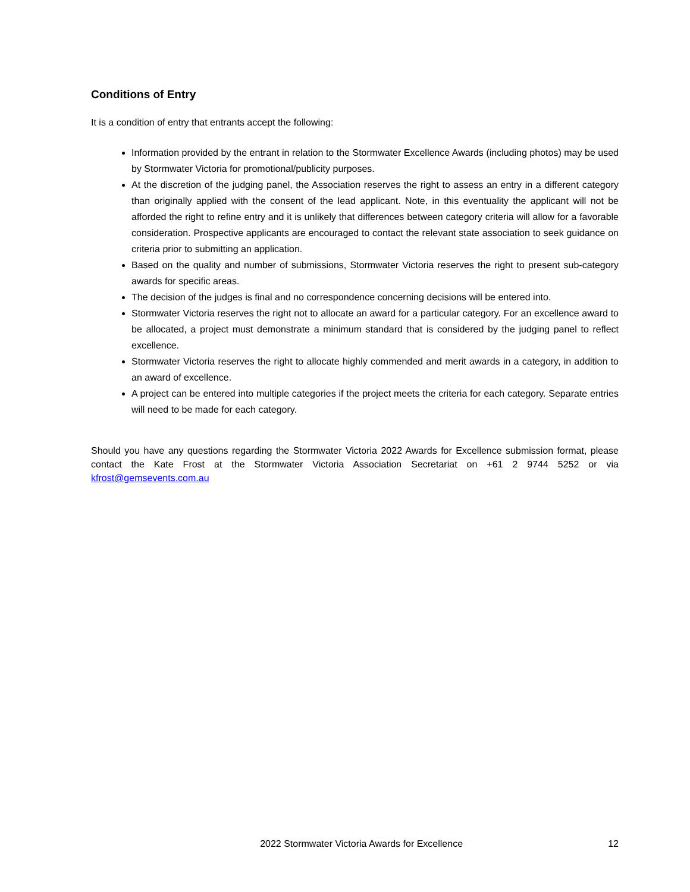Conditions of Entry
It is a condition of entry that entrants accept the following:
Information provided by the entrant in relation to the Stormwater Excellence Awards (including photos) may be used by Stormwater Victoria for promotional/publicity purposes.
At the discretion of the judging panel, the Association reserves the right to assess an entry in a different category than originally applied with the consent of the lead applicant. Note, in this eventuality the applicant will not be afforded the right to refine entry and it is unlikely that differences between category criteria will allow for a favorable consideration. Prospective applicants are encouraged to contact the relevant state association to seek guidance on criteria prior to submitting an application.
Based on the quality and number of submissions, Stormwater Victoria reserves the right to present sub-category awards for specific areas.
The decision of the judges is final and no correspondence concerning decisions will be entered into.
Stormwater Victoria reserves the right not to allocate an award for a particular category. For an excellence award to be allocated, a project must demonstrate a minimum standard that is considered by the judging panel to reflect excellence.
Stormwater Victoria reserves the right to allocate highly commended and merit awards in a category, in addition to an award of excellence.
A project can be entered into multiple categories if the project meets the criteria for each category. Separate entries will need to be made for each category.
Should you have any questions regarding the Stormwater Victoria 2022 Awards for Excellence submission format, please contact the Kate Frost at the Stormwater Victoria Association Secretariat on +61 2 9744 5252 or via kfrost@gemsevents.com.au
2022 Stormwater Victoria Awards for Excellence 12